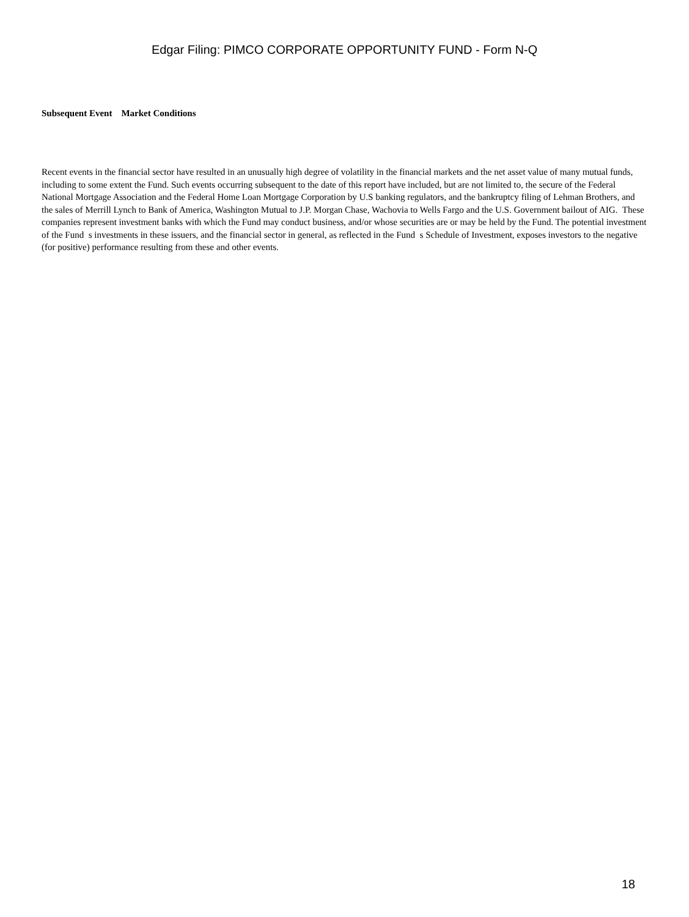Edgar Filing: PIMCO CORPORATE OPPORTUNITY FUND - Form N-Q
Subsequent Event Market Conditions
Recent events in the financial sector have resulted in an unusually high degree of volatility in the financial markets and the net asset value of many mutual funds, including to some extent the Fund. Such events occurring subsequent to the date of this report have included, but are not limited to, the secure of the Federal National Mortgage Association and the Federal Home Loan Mortgage Corporation by U.S banking regulators, and the bankruptcy filing of Lehman Brothers, and the sales of Merrill Lynch to Bank of America, Washington Mutual to J.P. Morgan Chase, Wachovia to Wells Fargo and the U.S. Government bailout of AIG. These companies represent investment banks with which the Fund may conduct business, and/or whose securities are or may be held by the Fund. The potential investment of the Fund s investments in these issuers, and the financial sector in general, as reflected in the Fund s Schedule of Investment, exposes investors to the negative (for positive) performance resulting from these and other events.
18